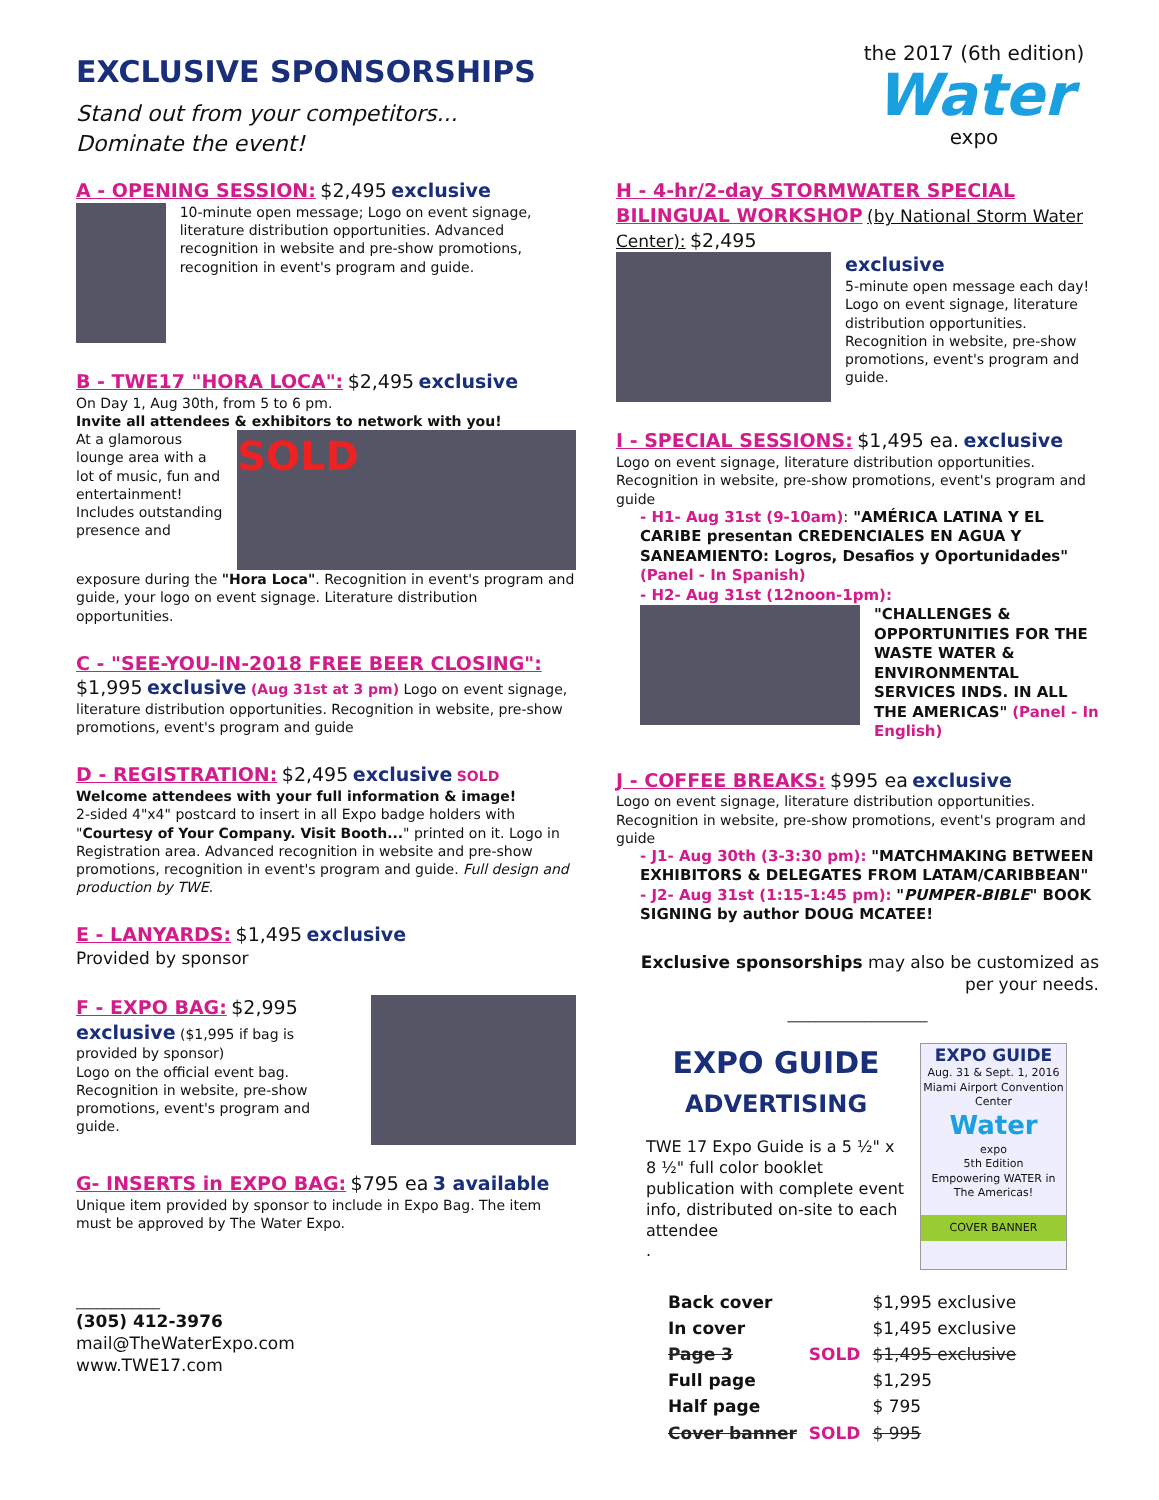EXCLUSIVE SPONSORSHIPS
Stand out from your competitors...
Dominate the event!
the 2017 (6th edition)
Water
expo
A - OPENING SESSION: $2,495 exclusive
10-minute open message; Logo on event signage, literature distribution opportunities. Advanced recognition in website and pre-show promotions, recognition in event's program and guide.
B - TWE17 "HORA LOCA": $2,495 exclusive
On Day 1, Aug 30th, from 5 to 6 pm.
Invite all attendees & exhibitors to network with you!
At a glamorous lounge area with a lot of music, fun and entertainment! Includes outstanding presence and
SOLD
exposure during the "Hora Loca". Recognition in event's program and guide, your logo on event signage. Literature distribution opportunities.
C - "SEE-YOU-IN-2018 FREE BEER CLOSING":
$1,995 exclusive (Aug 31st at 3 pm) Logo on event signage, literature distribution opportunities. Recognition in website, pre-show promotions, event's program and guide
D - REGISTRATION: $2,495 exclusive SOLD
Welcome attendees with your full information & image!
2-sided 4"x4" postcard to insert in all Expo badge holders with "Courtesy of Your Company. Visit Booth..." printed on it. Logo in Registration area. Advanced recognition in website and pre-show promotions, recognition in event's program and guide. Full design and production by TWE.
E - LANYARDS: $1,495 exclusive
Provided by sponsor
F - EXPO BAG: $2,995
exclusive ($1,995 if bag is provided by sponsor)
Logo on the official event bag. Recognition in website, pre-show promotions, event's program and guide.
G- INSERTS in EXPO BAG: $795 ea 3 available
Unique item provided by sponsor to include in Expo Bag. The item must be approved by The Water Expo.
____________
(305) 412-3976
mail@TheWaterExpo.com
www.TWE17.com
H - 4-hr/2-day STORMWATER SPECIAL BILINGUAL WORKSHOP (by National Storm Water Center): $2,495
exclusive
5-minute open message each day! Logo on event signage, literature distribution opportunities. Recognition in website, pre-show promotions, event's program and guide.
I - SPECIAL SESSIONS: $1,495 ea. exclusive
Logo on event signage, literature distribution opportunities. Recognition in website, pre-show promotions, event's program and guide
- H1- Aug 31st (9-10am): "AMÉRICA LATINA Y EL CARIBE presentan CREDENCIALES EN AGUA Y SANEAMIENTO: Logros, Desafios y Oportunidades" (Panel - In Spanish)
- H2- Aug 31st (12noon-1pm):
"CHALLENGES & OPPORTUNITIES FOR THE WASTE WATER & ENVIRONMENTAL SERVICES INDS. IN ALL THE AMERICAS" (Panel - In English)
J - COFFEE BREAKS: $995 ea exclusive
Logo on event signage, literature distribution opportunities. Recognition in website, pre-show promotions, event's program and guide
- J1- Aug 30th (3-3:30 pm): "MATCHMAKING BETWEEN EXHIBITORS & DELEGATES FROM LATAM/CARIBBEAN"
- J2- Aug 31st (1:15-1:45 pm): "PUMPER-BIBLE" BOOK SIGNING by author DOUG MCATEE!
Exclusive sponsorships may also be customized as per your needs.
____________________
EXPO GUIDE
ADVERTISING
TWE 17 Expo Guide is a 5 ½" x 8 ½" full color booklet publication with complete event info, distributed on-site to each attendee
.
EXPO GUIDE
Aug. 31 & Sept. 1, 2016
Miami Airport Convention Center
Water
expo
5th Edition
Empowering WATER in The Americas!
COVER BANNER
| Back cover | | $1,995 exclusive |
| In cover | | $1,495 exclusive |
| Page 3 | SOLD | $1,495 exclusive |
| Full page | | $1,295 |
| Half page | | $ 795 |
| Cover banner | SOLD | $ 995 |